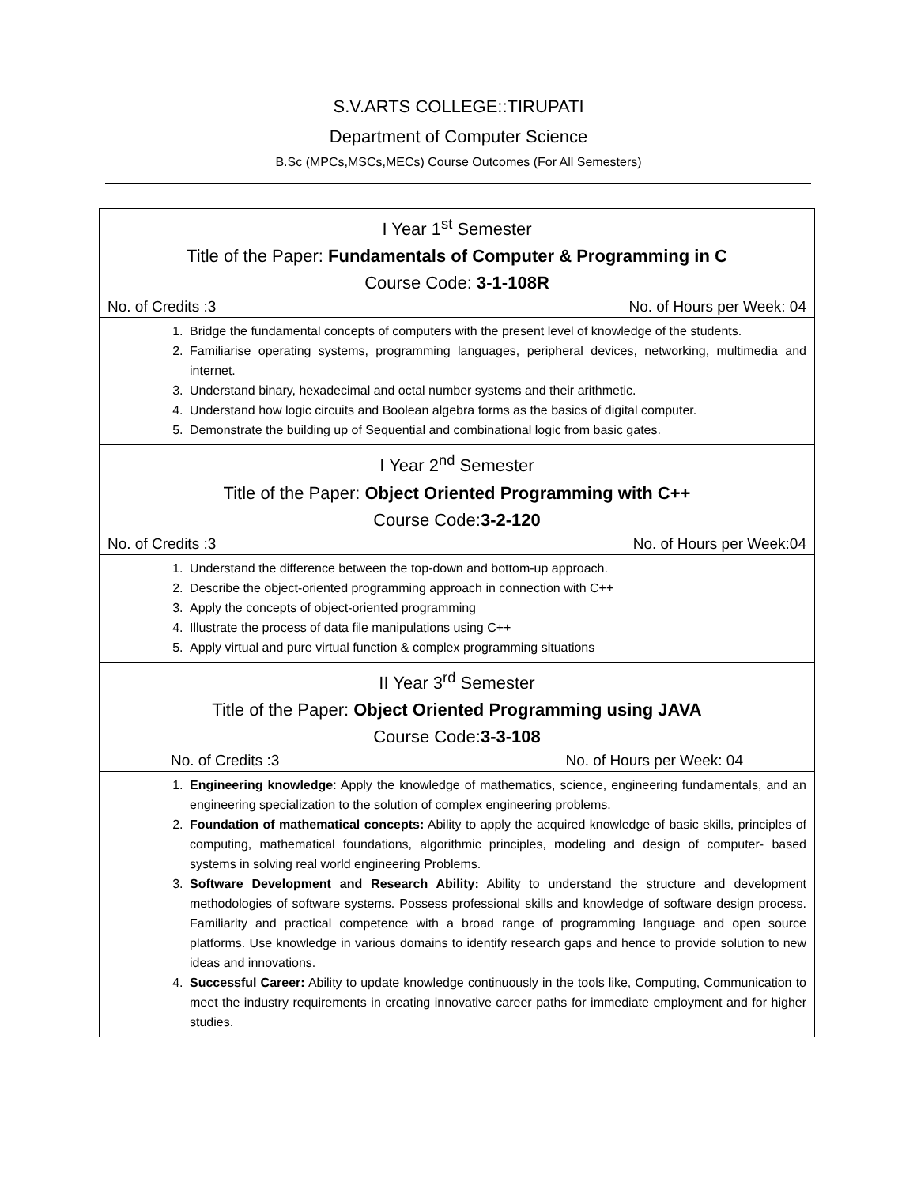S.V.ARTS COLLEGE::TIRUPATI
Department of Computer Science
B.Sc (MPCs,MSCs,MECs) Course Outcomes (For All Semesters)
| I Year 1<sup>st</sup> Semester Title of the Paper: Fundamentals of Computer & Programming in C Course Code: 3-1-108R No. of Credits :3 No. of Hours per Week: 04 |
| 1. Bridge the fundamental concepts of computers with the present level of knowledge of the students. 2. Familiarise operating systems, programming languages, peripheral devices, networking, multimedia and internet. 3. Understand binary, hexadecimal and octal number systems and their arithmetic. 4. Understand how logic circuits and Boolean algebra forms as the basics of digital computer. 5. Demonstrate the building up of Sequential and combinational logic from basic gates. |
| I Year 2<sup>nd</sup> Semester Title of the Paper: Object Oriented Programming with C++ Course Code: 3-2-120 No. of Credits :3 No. of Hours per Week:04 |
| 1. Understand the difference between the top-down and bottom-up approach. 2. Describe the object-oriented programming approach in connection with C++ 3. Apply the concepts of object-oriented programming 4. Illustrate the process of data file manipulations using C++ 5. Apply virtual and pure virtual function & complex programming situations |
| II Year 3<sup>rd</sup> Semester Title of the Paper: Object Oriented Programming using JAVA Course Code: 3-3-108 No. of Credits :3 No. of Hours per Week: 04 |
| 1. Engineering knowledge : Apply the knowledge of mathematics, science, engineering fundamentals, and an engineering specialization to the solution of complex engineering problems. 2. Foundation of mathematical concepts: Ability to apply the acquired knowledge of basic skills, principles of computing, mathematical foundations, algorithmic principles, modeling and design of computer- based systems in solving real world engineering Problems. 3. Software Development and Research Ability: Ability to understand the structure and development methodologies of software systems. Possess professional skills and knowledge of software design process. Familiarity and practical competence with a broad range of programming language and open source platforms. Use knowledge in various domains to identify research gaps and hence to provide solution to new ideas and innovations. 4. Successful Career: Ability to update knowledge continuously in the tools like, Computing, Communication to meet the industry requirements in creating innovative career paths for immediate employment and for higher studies. |